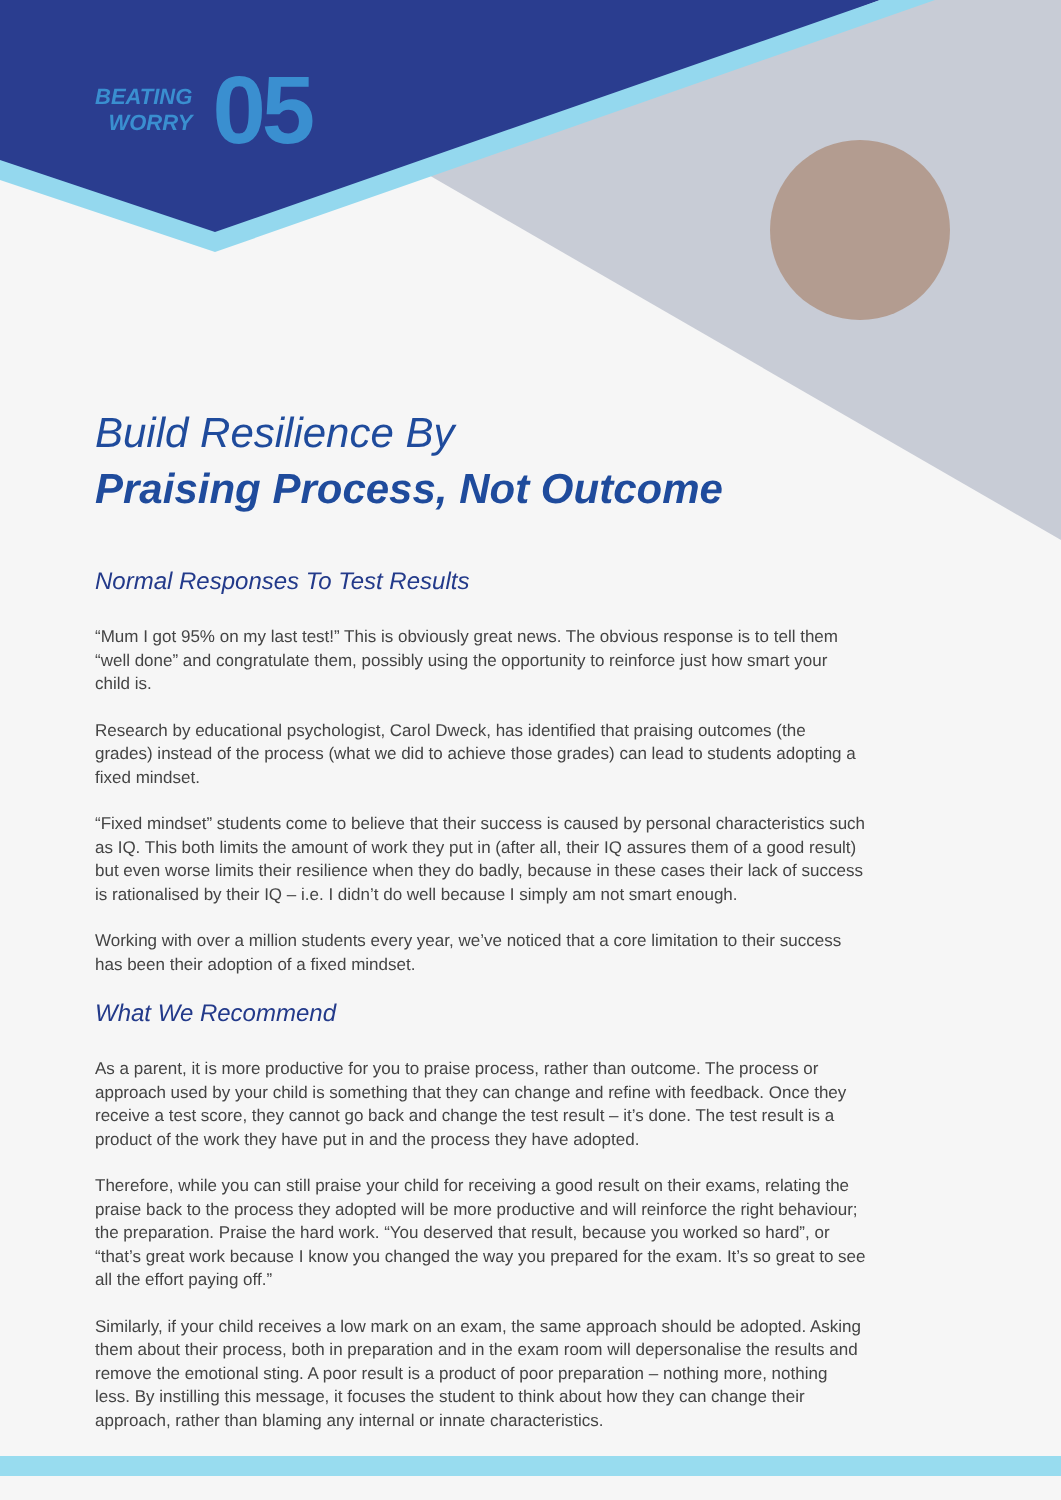BEATING
WORRY
05
Build Resilience By
Praising Process, Not Outcome
Normal Responses To Test Results
“Mum I got 95% on my last test!” This is obviously great news. The obvious response is to tell them “well done” and congratulate them, possibly using the opportunity to reinforce just how smart your child is.
Research by educational psychologist, Carol Dweck, has identified that praising outcomes (the grades) instead of the process (what we did to achieve those grades) can lead to students adopting a fixed mindset.
“Fixed mindset” students come to believe that their success is caused by personal characteristics such as IQ. This both limits the amount of work they put in (after all, their IQ assures them of a good result) but even worse limits their resilience when they do badly, because in these cases their lack of success is rationalised by their IQ – i.e. I didn’t do well because I simply am not smart enough.
Working with over a million students every year, we’ve noticed that a core limitation to their success has been their adoption of a fixed mindset.
What We Recommend
As a parent, it is more productive for you to praise process, rather than outcome. The process or approach used by your child is something that they can change and refine with feedback. Once they receive a test score, they cannot go back and change the test result – it’s done. The test result is a product of the work they have put in and the process they have adopted.
Therefore, while you can still praise your child for receiving a good result on their exams, relating the praise back to the process they adopted will be more productive and will reinforce the right behaviour; the preparation. Praise the hard work. “You deserved that result, because you worked so hard”, or “that’s great work because I know you changed the way you prepared for the exam. It’s so great to see all the effort paying off.”
Similarly, if your child receives a low mark on an exam, the same approach should be adopted. Asking them about their process, both in preparation and in the exam room will depersonalise the results and remove the emotional sting. A poor result is a product of poor preparation – nothing more, nothing less. By instilling this message, it focuses the student to think about how they can change their approach, rather than blaming any internal or innate characteristics.